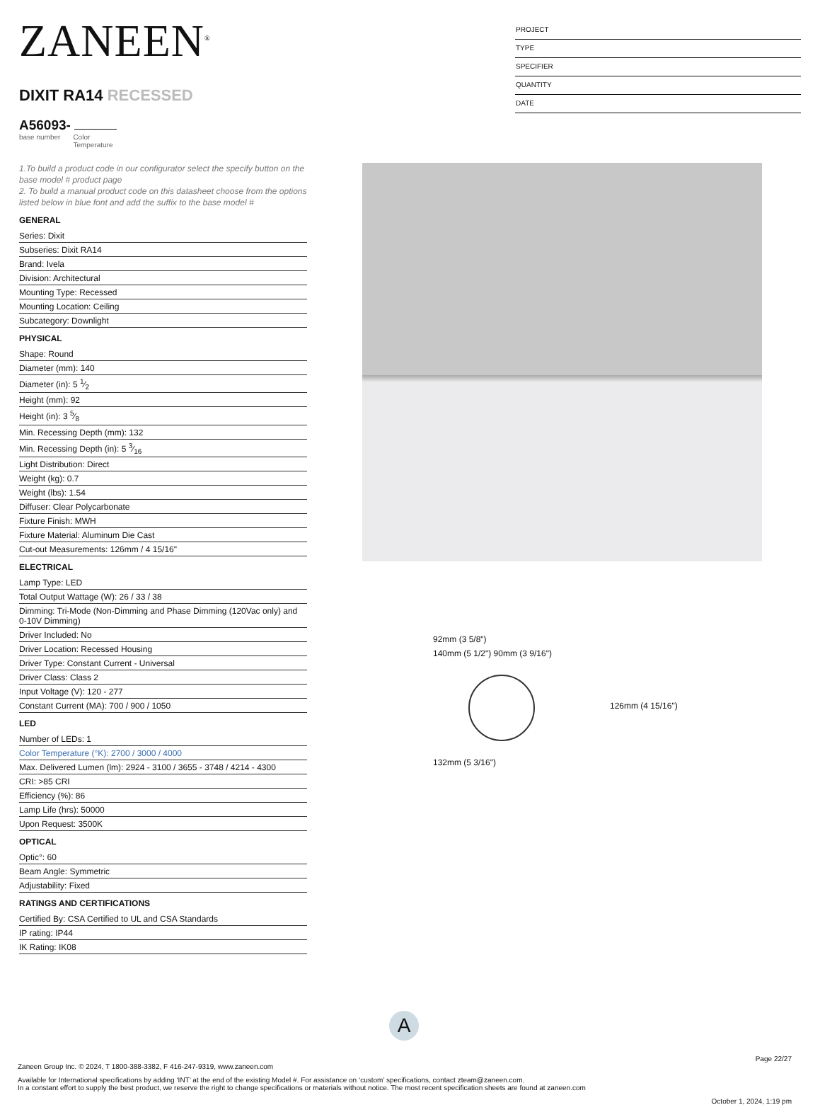ZANEEN<sup>®</sup>
DIXIT RA14 RECESSED
A56093-
base number Color
Temperature
PROJECT
TYPE
SPECIFIER
QUANTITY
DATE
1.To build a product code in our configurator select the specify button on the base model # product page
2. To build a manual product code on this datasheet choose from the options listed below in blue font and add the suffix to the base model #
GENERAL
Series: Dixit
Subseries: Dixit RA14
Brand: Ivela
Division: Architectural
Mounting Type: Recessed
Mounting Location: Ceiling
Subcategory: Downlight
PHYSICAL
Shape: Round
Diameter (mm): 140
Diameter (in): 5 1⁄2
Height (mm): 92
Height (in): 3 5⁄8
Min. Recessing Depth (mm): 132
Min. Recessing Depth (in): 5 3⁄16
Light Distribution: Direct
Weight (kg): 0.7
Weight (lbs): 1.54
Diffuser: Clear Polycarbonate
Fixture Finish: MWH
Fixture Material: Aluminum Die Cast
Cut-out Measurements: 126mm / 4 15/16"
ELECTRICAL
Lamp Type: LED
Total Output Wattage (W): 26 / 33 / 38
Dimming: Tri-Mode (Non-Dimming and Phase Dimming (120Vac only) and 0-10V Dimming)
Driver Included: No
Driver Location: Recessed Housing
Driver Type: Constant Current - Universal
Driver Class: Class 2
Input Voltage (V): 120 - 277
Constant Current (MA): 700 / 900 / 1050
LED
Number of LEDs: 1
Color Temperature (°K): 2700 / 3000 / 4000
Max. Delivered Lumen (lm): 2924 - 3100 / 3655 - 3748 / 4214 - 4300
CRI: >85 CRI
Efficiency (%): 86
Lamp Life (hrs): 50000
Upon Request: 3500K
OPTICAL
Optic°: 60
Beam Angle: Symmetric
Adjustability: Fixed
RATINGS AND CERTIFICATIONS
Certified By: CSA Certified to UL and CSA Standards
IP rating: IP44
IK Rating: IK08
92mm (3 5/8")
140mm (5 1/2") 90mm (3 9/16")
126mm (4 15/16")
132mm (5 3/16")
A
Page 22/27
Zaneen Group Inc. © 2024, T 1800-388-3382, F 416-247-9319, www.zaneen.com
Available for International specifications by adding ‘INT’ at the end of the existing Model #. For assistance on ‘custom’ specifications, contact zteam@zaneen.com.
In a constant effort to supply the best product, we reserve the right to change specifications or materials without notice. The most recent specification sheets are found at zaneen.com
October 1, 2024, 1:19 pm